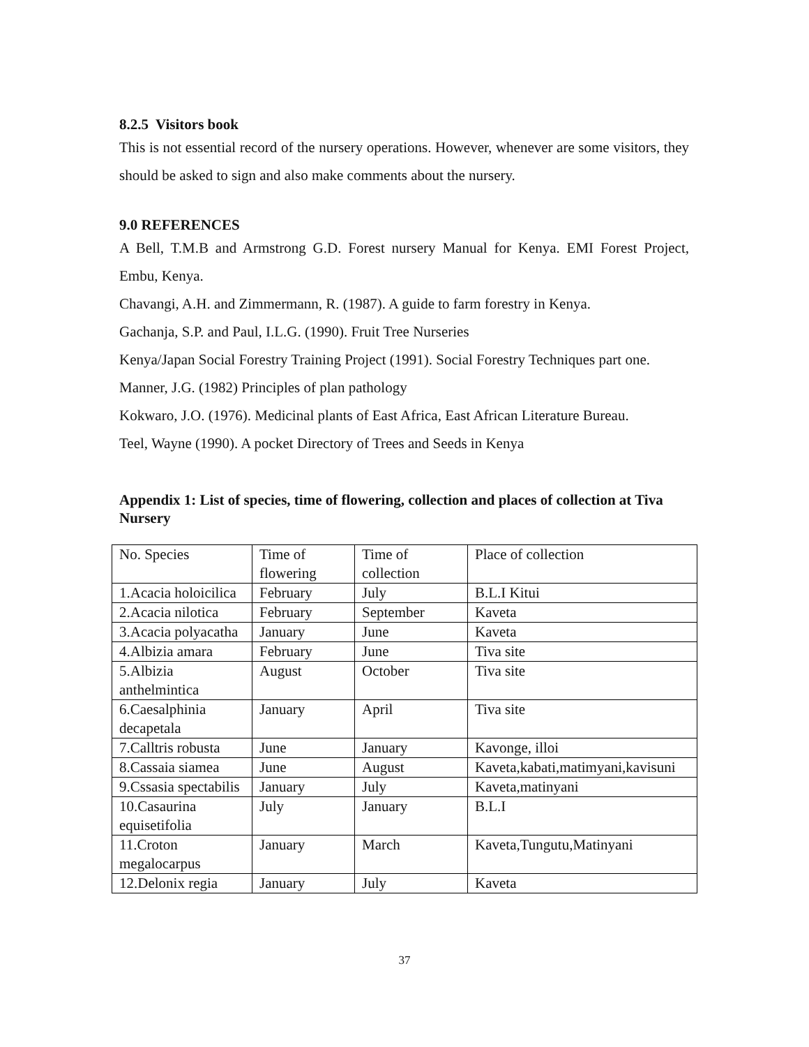8.2.5 Visitors book
This is not essential record of the nursery operations. However, whenever are some visitors, they should be asked to sign and also make comments about the nursery.
9.0 REFERENCES
A Bell, T.M.B and Armstrong G.D. Forest nursery Manual for Kenya. EMI Forest Project, Embu, Kenya.
Chavangi, A.H. and Zimmermann, R. (1987). A guide to farm forestry in Kenya.
Gachanja, S.P. and Paul, I.L.G. (1990). Fruit Tree Nurseries
Kenya/Japan Social Forestry Training Project (1991). Social Forestry Techniques part one.
Manner, J.G. (1982) Principles of plan pathology
Kokwaro, J.O. (1976). Medicinal plants of East Africa, East African Literature Bureau.
Teel, Wayne (1990). A pocket Directory of Trees and Seeds in Kenya
Appendix 1: List of species, time of flowering, collection and places of collection at Tiva Nursery
| No. Species | Time of flowering | Time of collection | Place of collection |
| 1.Acacia holoicilica | February | July | B.L.I Kitui |
| 2.Acacia nilotica | February | September | Kaveta |
| 3.Acacia polyacatha | January | June | Kaveta |
| 4.Albizia amara | February | June | Tiva site |
| 5.Albizia anthelmintica | August | October | Tiva site |
| 6.Caesalphinia decapetala | January | April | Tiva site |
| 7.Calltris robusta | June | January | Kavonge, illoi |
| 8.Cassaia siamea | June | August | Kaveta,kabati,matimyani,kavisuni |
| 9.Cssasia spectabilis | January | July | Kaveta,matinyani |
| 10.Casaurina equisetifolia | July | January | B.L.I |
| 11.Croton megalocarpus | January | March | Kaveta,Tungutu,Matinyani |
| 12.Delonix regia | January | July | Kaveta |
37